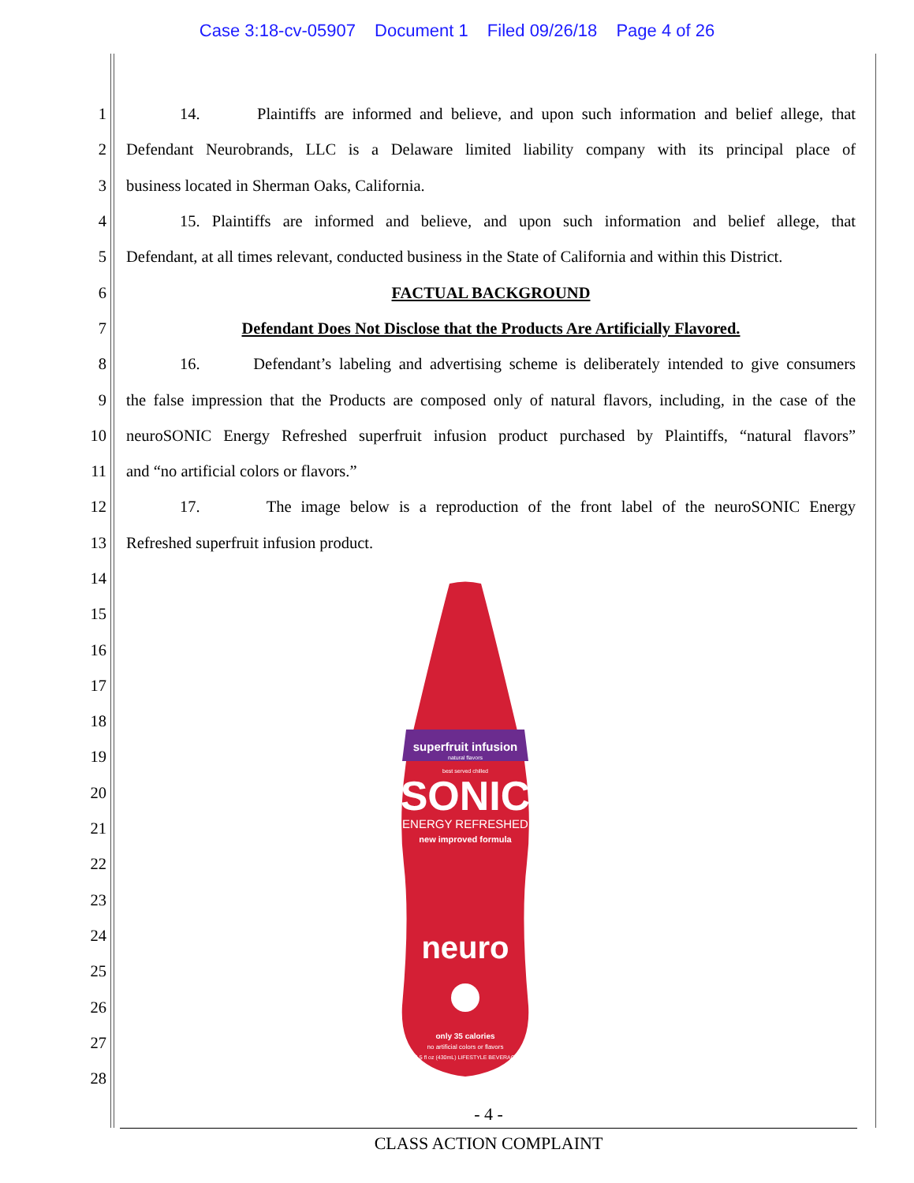Case 3:18-cv-05907 Document 1 Filed 09/26/18 Page 4 of 26
1
14. Plaintiffs are informed and believe, and upon such information and belief allege, that
2
Defendant Neurobrands, LLC is a Delaware limited liability company with its principal place of
3
business located in Sherman Oaks, California.
4
15. Plaintiffs are informed and believe, and upon such information and belief allege, that
5
Defendant, at all times relevant, conducted business in the State of California and within this District.
6 FACTUAL BACKGROUND
7
Defendant Does Not Disclose that the Products Are Artificially Flavored.
8
16. Defendant’s labeling and advertising scheme is deliberately intended to give consumers
9
the false impression that the Products are composed only of natural flavors, including, in the case of the
10
neuroSONIC Energy Refreshed superfruit infusion product purchased by Plaintiffs, “natural flavors”
11
and “no artificial colors or flavors.”
12
17. The image below is a reproduction of the front label of the neuroSONIC Energy
13
Refreshed superfruit infusion product.
14
15
16
17
18
19
20
21
22
23
24
25
26
27
28
superfruit infusion
natural flavors
best served chilled
SONIC
ENERGY REFRESHED
new improved formula
neuro
only 35 calories
no artificial colors or flavors
14.5 fl oz (430mL) LIFESTYLE BEVERAGE
- 4 -
CLASS ACTION COMPLAINT